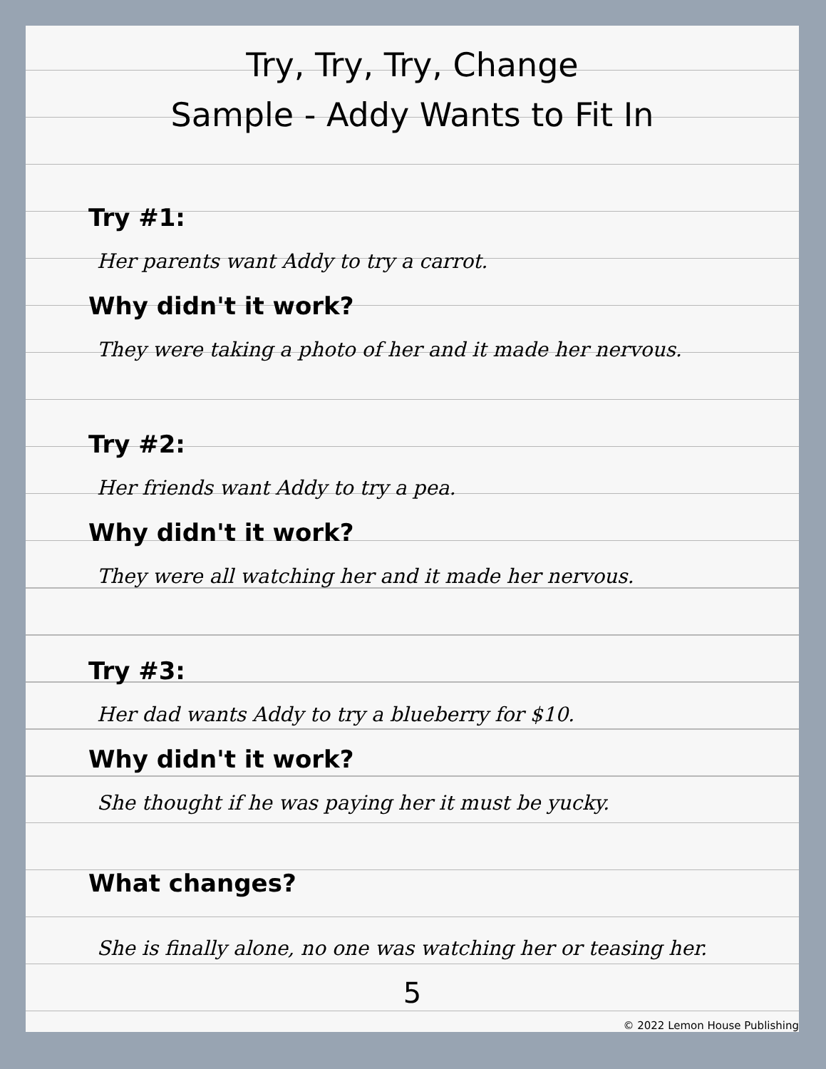Try, Try, Try, Change
Sample - Addy Wants to Fit In
Try #1:
Her parents want Addy to try a carrot.
Why didn't it work?
They were taking a photo of her and it made her nervous.
Try #2:
Her friends want Addy to try a pea.
Why didn't it work?
They were all watching her and it made her nervous.
Try #3:
Her dad wants Addy to try a blueberry for $10.
Why didn't it work?
She thought if he was paying her it must be yucky.
What changes?
She is finally alone, no one was watching her or teasing her.
5
© 2022 Lemon House Publishing